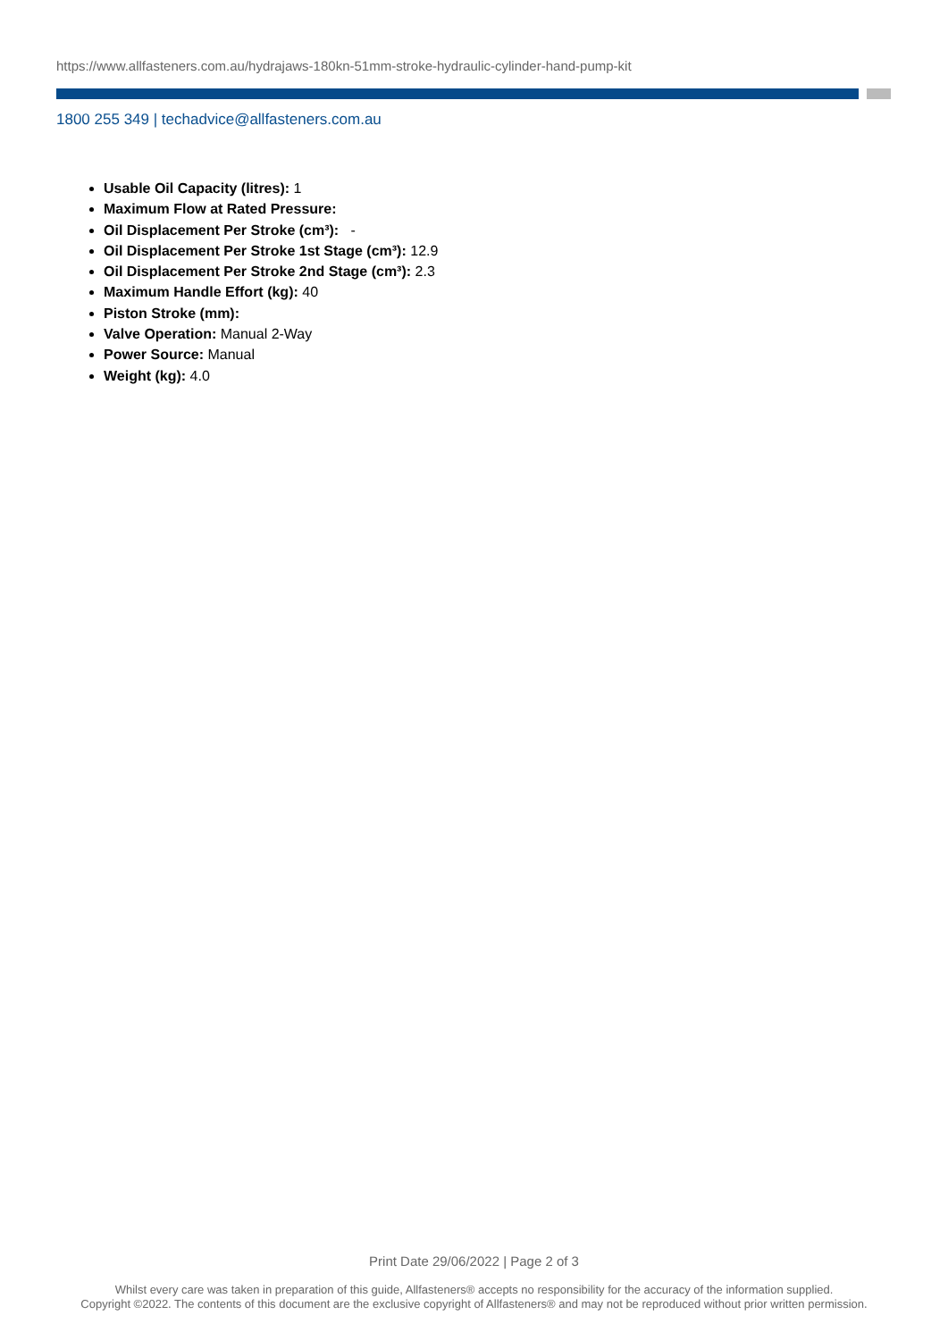https://www.allfasteners.com.au/hydrajaws-180kn-51mm-stroke-hydraulic-cylinder-hand-pump-kit
1800 255 349 | techadvice@allfasteners.com.au
Usable Oil Capacity (litres): 1
Maximum Flow at Rated Pressure:
Oil Displacement Per Stroke (cm³): -
Oil Displacement Per Stroke 1st Stage (cm³): 12.9
Oil Displacement Per Stroke 2nd Stage (cm³): 2.3
Maximum Handle Effort (kg): 40
Piston Stroke (mm):
Valve Operation: Manual 2-Way
Power Source: Manual
Weight (kg): 4.0
Print Date 29/06/2022 | Page 2 of 3
Whilst every care was taken in preparation of this guide, Allfasteners® accepts no responsibility for the accuracy of the information supplied.
Copyright ©2022. The contents of this document are the exclusive copyright of Allfasteners® and may not be reproduced without prior written permission.